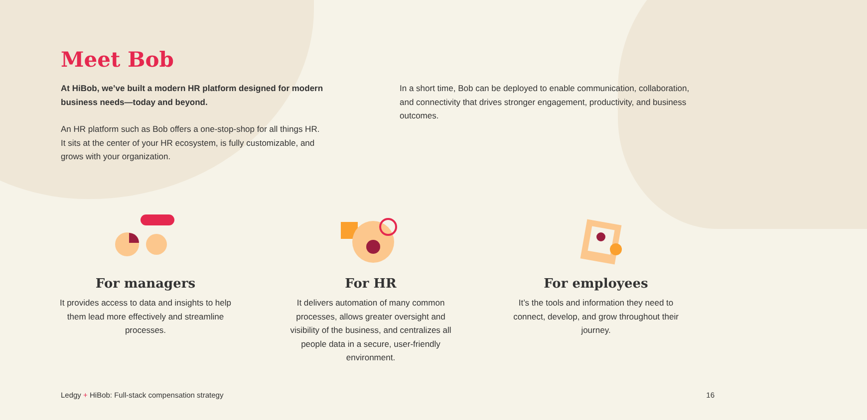Meet Bob
At HiBob, we’ve built a modern HR platform designed for modern business needs—today and beyond.
An HR platform such as Bob offers a one-stop-shop for all things HR. It sits at the center of your HR ecosystem, is fully customizable, and grows with your organization.
In a short time, Bob can be deployed to enable communication, collaboration, and connectivity that drives stronger engagement, productivity, and business outcomes.
For managers
It provides access to data and insights to help them lead more effectively and streamline processes.
For HR
It delivers automation of many common processes, allows greater oversight and visibility of the business, and centralizes all people data in a secure, user-friendly environment.
For employees
It’s the tools and information they need to connect, develop, and grow throughout their journey.
Ledgy + HiBob: Full-stack compensation strategy 16